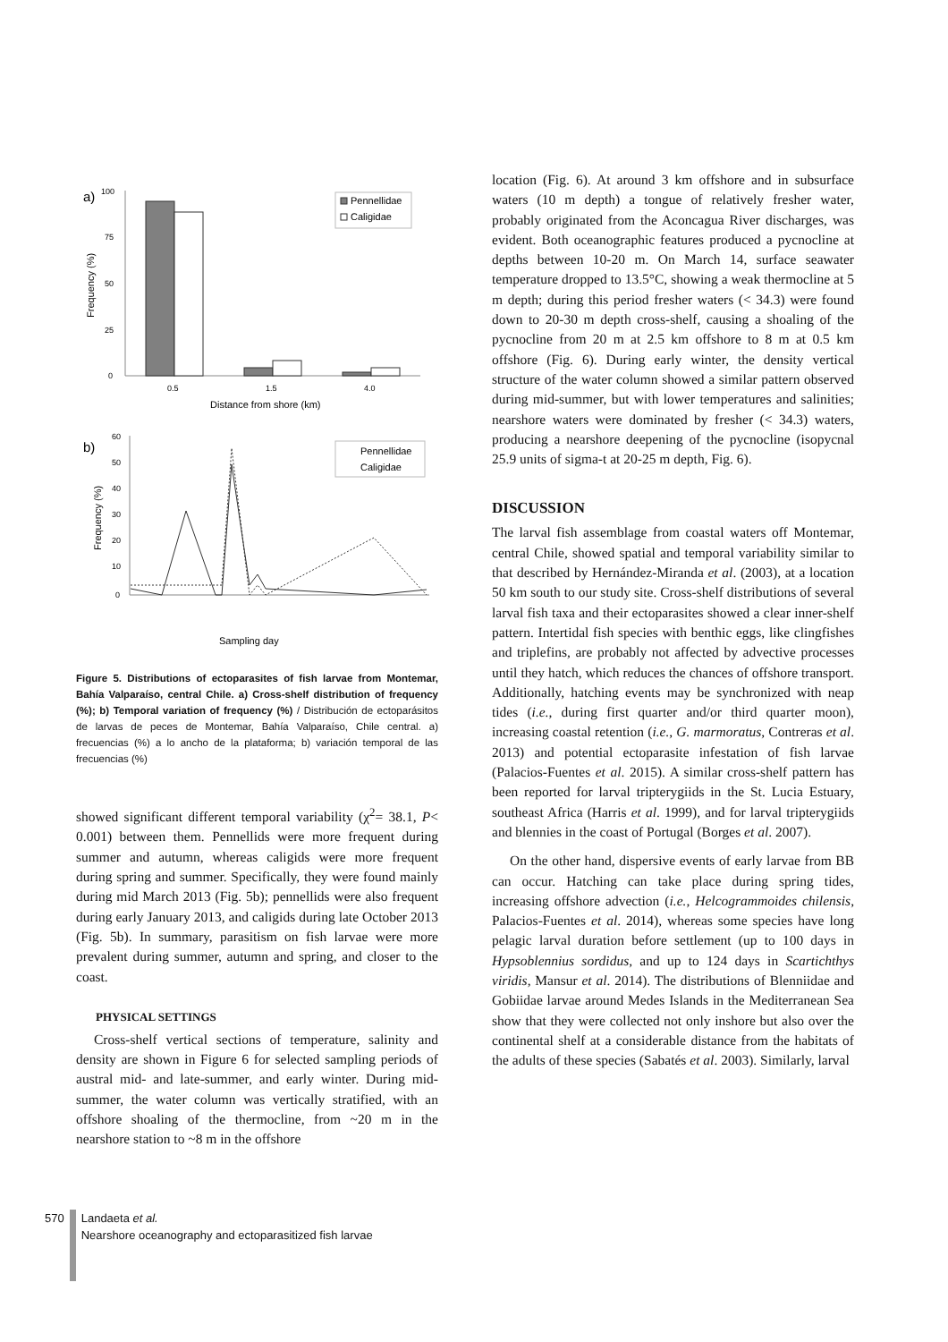a)
100
75
50
25
0
Frequency (%)
0.5
1.5
4.0
Distance from shore (km)
Pennellidae
Caligidae
b)
60
50
40
30
20
10
0
Frequency (%)
Pennellidae
Caligidae
Sampling day
Figure 5. Distributions of ectoparasites of fish larvae from Montemar, Bahía Valparaíso, central Chile. a) Cross-shelf distribution of frequency (%); b) Temporal variation of frequency (%) / Distribución de ectoparásitos de larvas de peces de Montemar, Bahía Valparaíso, Chile central. a) frecuencias (%) a lo ancho de la plataforma; b) variación temporal de las frecuencias (%)
showed significant different temporal variability (χ<sup>2</sup>= 38.1, P< 0.001) between them. Pennellids were more frequent during summer and autumn, whereas caligids were more frequent during spring and summer. Specifically, they were found mainly during mid March 2013 (Fig. 5b); pennellids were also frequent during early January 2013, and caligids during late October 2013 (Fig. 5b). In summary, parasitism on fish larvae were more prevalent during summer, autumn and spring, and closer to the coast.
PHYSICAL SETTINGS
Cross-shelf vertical sections of temperature, salinity and density are shown in Figure 6 for selected sampling periods of austral mid- and late-summer, and early winter. During mid-summer, the water column was vertically stratified, with an offshore shoaling of the thermocline, from ~20 m in the nearshore station to ~8 m in the offshore
location (Fig. 6). At around 3 km offshore and in subsurface waters (10 m depth) a tongue of relatively fresher water, probably originated from the Aconcagua River discharges, was evident. Both oceanographic features produced a pycnocline at depths between 10-20 m. On March 14, surface seawater temperature dropped to 13.5°C, showing a weak thermocline at 5 m depth; during this period fresher waters (< 34.3) were found down to 20-30 m depth cross-shelf, causing a shoaling of the pycnocline from 20 m at 2.5 km offshore to 8 m at 0.5 km offshore (Fig. 6). During early winter, the density vertical structure of the water column showed a similar pattern observed during mid-summer, but with lower temperatures and salinities; nearshore waters were dominated by fresher (< 34.3) waters, producing a nearshore deepening of the pycnocline (isopycnal 25.9 units of sigma-t at 20-25 m depth, Fig. 6).
DISCUSSION
The larval fish assemblage from coastal waters off Montemar, central Chile, showed spatial and temporal variability similar to that described by Hernández-Miranda et al. (2003), at a location 50 km south to our study site. Cross-shelf distributions of several larval fish taxa and their ectoparasites showed a clear inner-shelf pattern. Intertidal fish species with benthic eggs, like clingfishes and triplefins, are probably not affected by advective processes until they hatch, which reduces the chances of offshore transport. Additionally, hatching events may be synchronized with neap tides (i.e., during first quarter and/or third quarter moon), increasing coastal retention (i.e., G. marmoratus, Contreras et al. 2013) and potential ectoparasite infestation of fish larvae (Palacios-Fuentes et al. 2015). A similar cross-shelf pattern has been reported for larval tripterygiids in the St. Lucia Estuary, southeast Africa (Harris et al. 1999), and for larval tripterygiids and blennies in the coast of Portugal (Borges et al. 2007).
On the other hand, dispersive events of early larvae from BB can occur. Hatching can take place during spring tides, increasing offshore advection (i.e., Helcogrammoides chilensis, Palacios-Fuentes et al. 2014), whereas some species have long pelagic larval duration before settlement (up to 100 days in Hypsoblennius sordidus, and up to 124 days in Scartichthys viridis, Mansur et al. 2014). The distributions of Blenniidae and Gobiidae larvae around Medes Islands in the Mediterranean Sea show that they were collected not only inshore but also over the continental shelf at a considerable distance from the habitats of the adults of these species (Sabatés et al. 2003). Similarly, larval
570 Landaeta et al.
Nearshore oceanography and ectoparasitized fish larvae